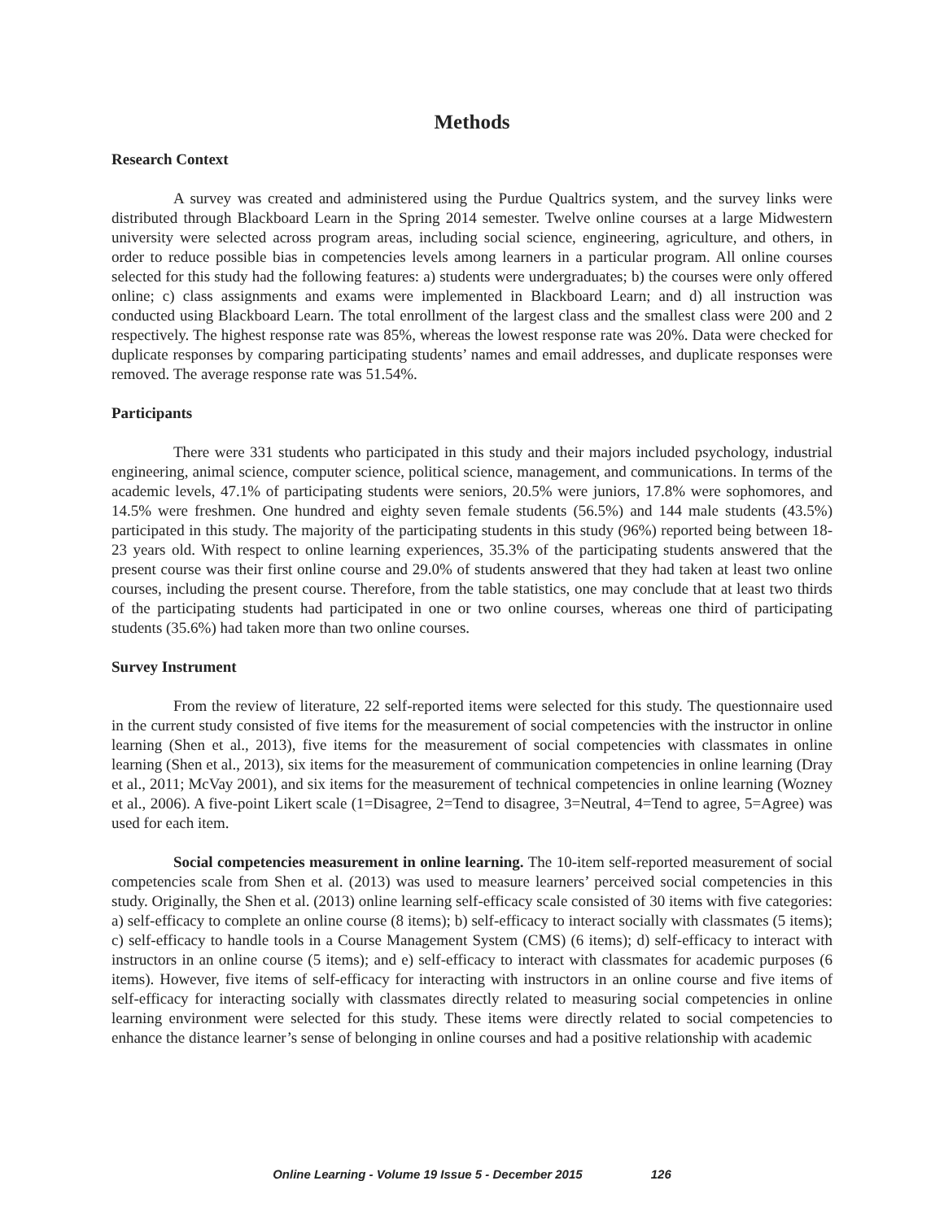Methods
Research Context
A survey was created and administered using the Purdue Qualtrics system, and the survey links were distributed through Blackboard Learn in the Spring 2014 semester. Twelve online courses at a large Midwestern university were selected across program areas, including social science, engineering, agriculture, and others, in order to reduce possible bias in competencies levels among learners in a particular program. All online courses selected for this study had the following features: a) students were undergraduates; b) the courses were only offered online; c) class assignments and exams were implemented in Blackboard Learn; and d) all instruction was conducted using Blackboard Learn. The total enrollment of the largest class and the smallest class were 200 and 2 respectively. The highest response rate was 85%, whereas the lowest response rate was 20%. Data were checked for duplicate responses by comparing participating students’ names and email addresses, and duplicate responses were removed. The average response rate was 51.54%.
Participants
There were 331 students who participated in this study and their majors included psychology, industrial engineering, animal science, computer science, political science, management, and communications. In terms of the academic levels, 47.1% of participating students were seniors, 20.5% were juniors, 17.8% were sophomores, and 14.5% were freshmen. One hundred and eighty seven female students (56.5%) and 144 male students (43.5%) participated in this study. The majority of the participating students in this study (96%) reported being between 18-23 years old. With respect to online learning experiences, 35.3% of the participating students answered that the present course was their first online course and 29.0% of students answered that they had taken at least two online courses, including the present course. Therefore, from the table statistics, one may conclude that at least two thirds of the participating students had participated in one or two online courses, whereas one third of participating students (35.6%) had taken more than two online courses.
Survey Instrument
From the review of literature, 22 self-reported items were selected for this study. The questionnaire used in the current study consisted of five items for the measurement of social competencies with the instructor in online learning (Shen et al., 2013), five items for the measurement of social competencies with classmates in online learning (Shen et al., 2013), six items for the measurement of communication competencies in online learning (Dray et al., 2011; McVay 2001), and six items for the measurement of technical competencies in online learning (Wozney et al., 2006). A five-point Likert scale (1=Disagree, 2=Tend to disagree, 3=Neutral, 4=Tend to agree, 5=Agree) was used for each item.
Social competencies measurement in online learning. The 10-item self-reported measurement of social competencies scale from Shen et al. (2013) was used to measure learners’ perceived social competencies in this study. Originally, the Shen et al. (2013) online learning self-efficacy scale consisted of 30 items with five categories: a) self-efficacy to complete an online course (8 items); b) self-efficacy to interact socially with classmates (5 items); c) self-efficacy to handle tools in a Course Management System (CMS) (6 items); d) self-efficacy to interact with instructors in an online course (5 items); and e) self-efficacy to interact with classmates for academic purposes (6 items). However, five items of self-efficacy for interacting with instructors in an online course and five items of self-efficacy for interacting socially with classmates directly related to measuring social competencies in online learning environment were selected for this study. These items were directly related to social competencies to enhance the distance learner’s sense of belonging in online courses and had a positive relationship with academic
Online Learning - Volume 19 Issue 5 - December 2015 126